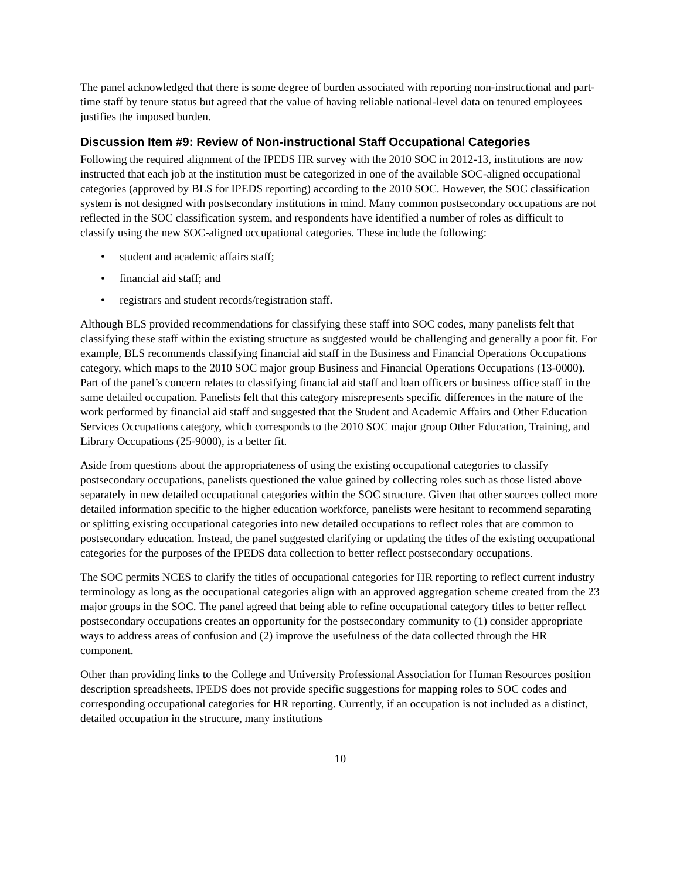The panel acknowledged that there is some degree of burden associated with reporting non-instructional and part-time staff by tenure status but agreed that the value of having reliable national-level data on tenured employees justifies the imposed burden.
Discussion Item #9: Review of Non-instructional Staff Occupational Categories
Following the required alignment of the IPEDS HR survey with the 2010 SOC in 2012-13, institutions are now instructed that each job at the institution must be categorized in one of the available SOC-aligned occupational categories (approved by BLS for IPEDS reporting) according to the 2010 SOC. However, the SOC classification system is not designed with postsecondary institutions in mind. Many common postsecondary occupations are not reflected in the SOC classification system, and respondents have identified a number of roles as difficult to classify using the new SOC-aligned occupational categories. These include the following:
• student and academic affairs staff;
• financial aid staff; and
• registrars and student records/registration staff.
Although BLS provided recommendations for classifying these staff into SOC codes, many panelists felt that classifying these staff within the existing structure as suggested would be challenging and generally a poor fit. For example, BLS recommends classifying financial aid staff in the Business and Financial Operations Occupations category, which maps to the 2010 SOC major group Business and Financial Operations Occupations (13-0000). Part of the panel’s concern relates to classifying financial aid staff and loan officers or business office staff in the same detailed occupation. Panelists felt that this category misrepresents specific differences in the nature of the work performed by financial aid staff and suggested that the Student and Academic Affairs and Other Education Services Occupations category, which corresponds to the 2010 SOC major group Other Education, Training, and Library Occupations (25-9000), is a better fit.
Aside from questions about the appropriateness of using the existing occupational categories to classify postsecondary occupations, panelists questioned the value gained by collecting roles such as those listed above separately in new detailed occupational categories within the SOC structure. Given that other sources collect more detailed information specific to the higher education workforce, panelists were hesitant to recommend separating or splitting existing occupational categories into new detailed occupations to reflect roles that are common to postsecondary education. Instead, the panel suggested clarifying or updating the titles of the existing occupational categories for the purposes of the IPEDS data collection to better reflect postsecondary occupations.
The SOC permits NCES to clarify the titles of occupational categories for HR reporting to reflect current industry terminology as long as the occupational categories align with an approved aggregation scheme created from the 23 major groups in the SOC. The panel agreed that being able to refine occupational category titles to better reflect postsecondary occupations creates an opportunity for the postsecondary community to (1) consider appropriate ways to address areas of confusion and (2) improve the usefulness of the data collected through the HR component.
Other than providing links to the College and University Professional Association for Human Resources position description spreadsheets, IPEDS does not provide specific suggestions for mapping roles to SOC codes and corresponding occupational categories for HR reporting. Currently, if an occupation is not included as a distinct, detailed occupation in the structure, many institutions
10